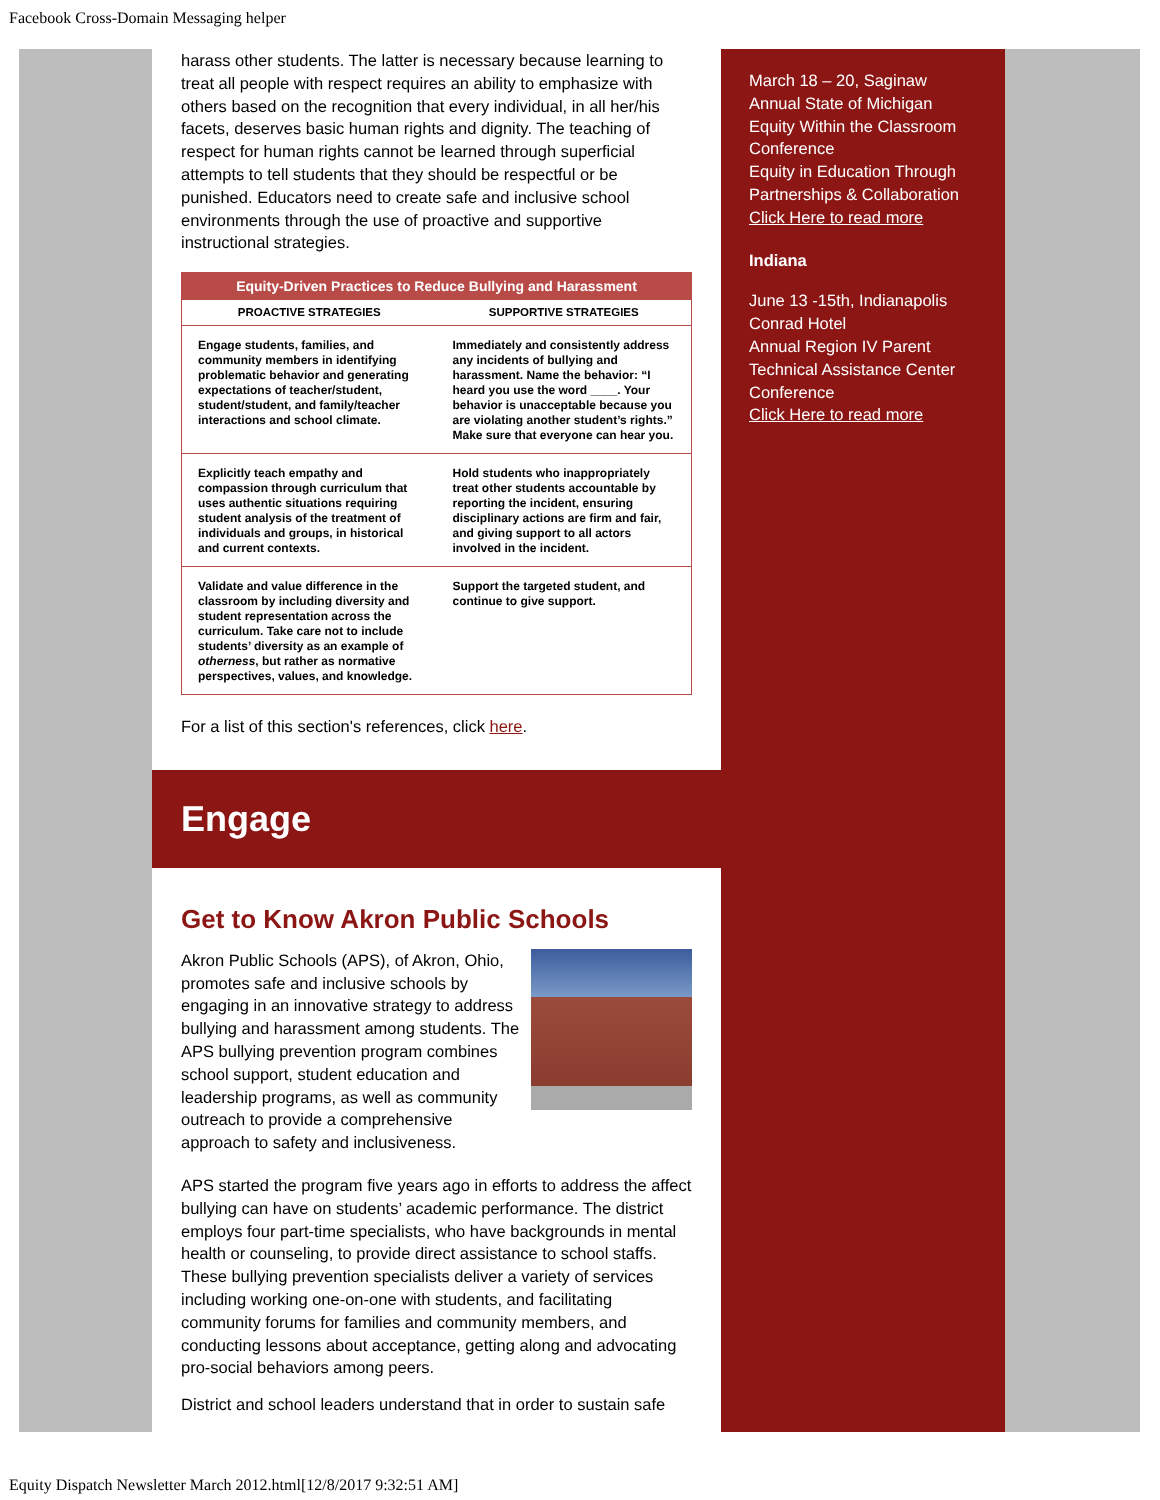Facebook Cross-Domain Messaging helper
harass other students. The latter is necessary because learning to treat all people with respect requires an ability to emphasize with others based on the recognition that every individual, in all her/his facets, deserves basic human rights and dignity. The teaching of respect for human rights cannot be learned through superficial attempts to tell students that they should be respectful or be punished. Educators need to create safe and inclusive school environments through the use of proactive and supportive instructional strategies.
| Equity-Driven Practices to Reduce Bullying and Harassment | |
| --- | --- |
| PROACTIVE STRATEGIES | SUPPORTIVE STRATEGIES |
| Engage students, families, and community members in identifying problematic behavior and generating expectations of teacher/student, student/student, and family/teacher interactions and school climate. | Immediately and consistently address any incidents of bullying and harassment. Name the behavior: “I heard you use the word ____. Your behavior is unacceptable because you are violating another student’s rights.” Make sure that everyone can hear you. |
| Explicitly teach empathy and compassion through curriculum that uses authentic situations requiring student analysis of the treatment of individuals and groups, in historical and current contexts. | Hold students who inappropriately treat other students accountable by reporting the incident, ensuring disciplinary actions are firm and fair, and giving support to all actors involved in the incident. |
| Validate and value difference in the classroom by including diversity and student representation across the curriculum. Take care not to include students’ diversity as an example of otherness , but rather as normative perspectives, values, and knowledge. | Support the targeted student, and continue to give support. |
For a list of this section's references, click here.
Engage
Get to Know Akron Public Schools
Akron Public Schools (APS), of Akron, Ohio, promotes safe and inclusive schools by engaging in an innovative strategy to address bullying and harassment among students. The APS bullying prevention program combines school support, student education and leadership programs, as well as community outreach to provide a comprehensive approach to safety and inclusiveness.
APS started the program five years ago in efforts to address the affect bullying can have on students’ academic performance. The district employs four part-time specialists, who have backgrounds in mental health or counseling, to provide direct assistance to school staffs. These bullying prevention specialists deliver a variety of services including working one-on-one with students, and facilitating community forums for families and community members, and conducting lessons about acceptance, getting along and advocating pro-social behaviors among peers.
District and school leaders understand that in order to sustain safe
March 18 – 20, Saginaw
Annual State of Michigan Equity Within the Classroom Conference
Equity in Education Through Partnerships & Collaboration
Click Here to read more
Indiana
June 13 -15th, Indianapolis
Conrad Hotel
Annual Region IV Parent Technical Assistance Center Conference
Click Here to read more
Equity Dispatch Newsletter March 2012.html[12/8/2017 9:32:51 AM]